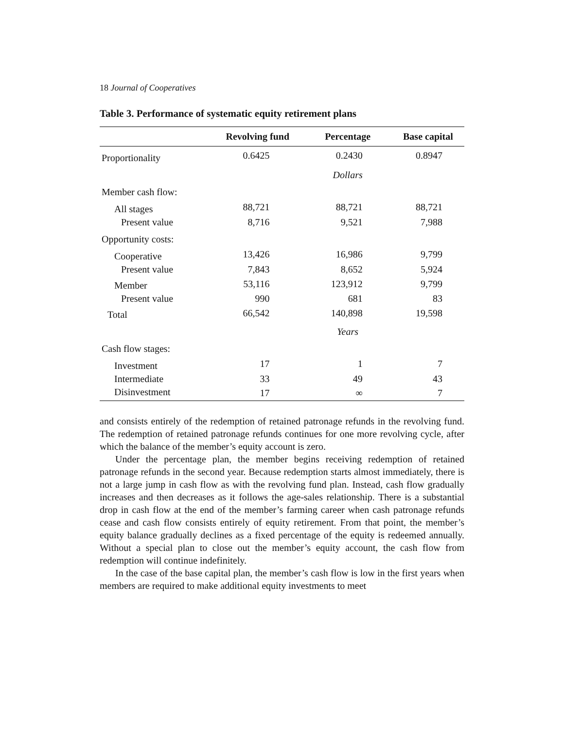18 Journal of Cooperatives
Table 3. Performance of systematic equity retirement plans
| | Revolving fund | Percentage | Base capital |
| --- | --- | --- | --- |
| Proportionality | 0.6425 | 0.2430 | 0.8947 |
| | | Dollars | |
| Member cash flow: | | | |
| All stages | 88,721 | 88,721 | 88,721 |
| Present value | 8,716 | 9,521 | 7,988 |
| Opportunity costs: | | | |
| Cooperative | 13,426 | 16,986 | 9,799 |
| Present value | 7,843 | 8,652 | 5,924 |
| Member | 53,116 | 123,912 | 9,799 |
| Present value | 990 | 681 | 83 |
| Total | 66,542 | 140,898 | 19,598 |
| | | Years | |
| Cash flow stages: | | | |
| Investment | 17 | 1 | 7 |
| Intermediate | 33 | 49 | 43 |
| Disinvestment | 17 | ∞ | 7 |
and consists entirely of the redemption of retained patronage refunds in the revolving fund. The redemption of retained patronage refunds continues for one more revolving cycle, after which the balance of the member’s equity account is zero.
Under the percentage plan, the member begins receiving redemption of retained patronage refunds in the second year. Because redemption starts almost immediately, there is not a large jump in cash flow as with the revolving fund plan. Instead, cash flow gradually increases and then decreases as it follows the age-sales relationship. There is a substantial drop in cash flow at the end of the member’s farming career when cash patronage refunds cease and cash flow consists entirely of equity retirement. From that point, the member’s equity balance gradually declines as a fixed percentage of the equity is redeemed annually. Without a special plan to close out the member’s equity account, the cash flow from redemption will continue indefinitely.
In the case of the base capital plan, the member’s cash flow is low in the first years when members are required to make additional equity investments to meet